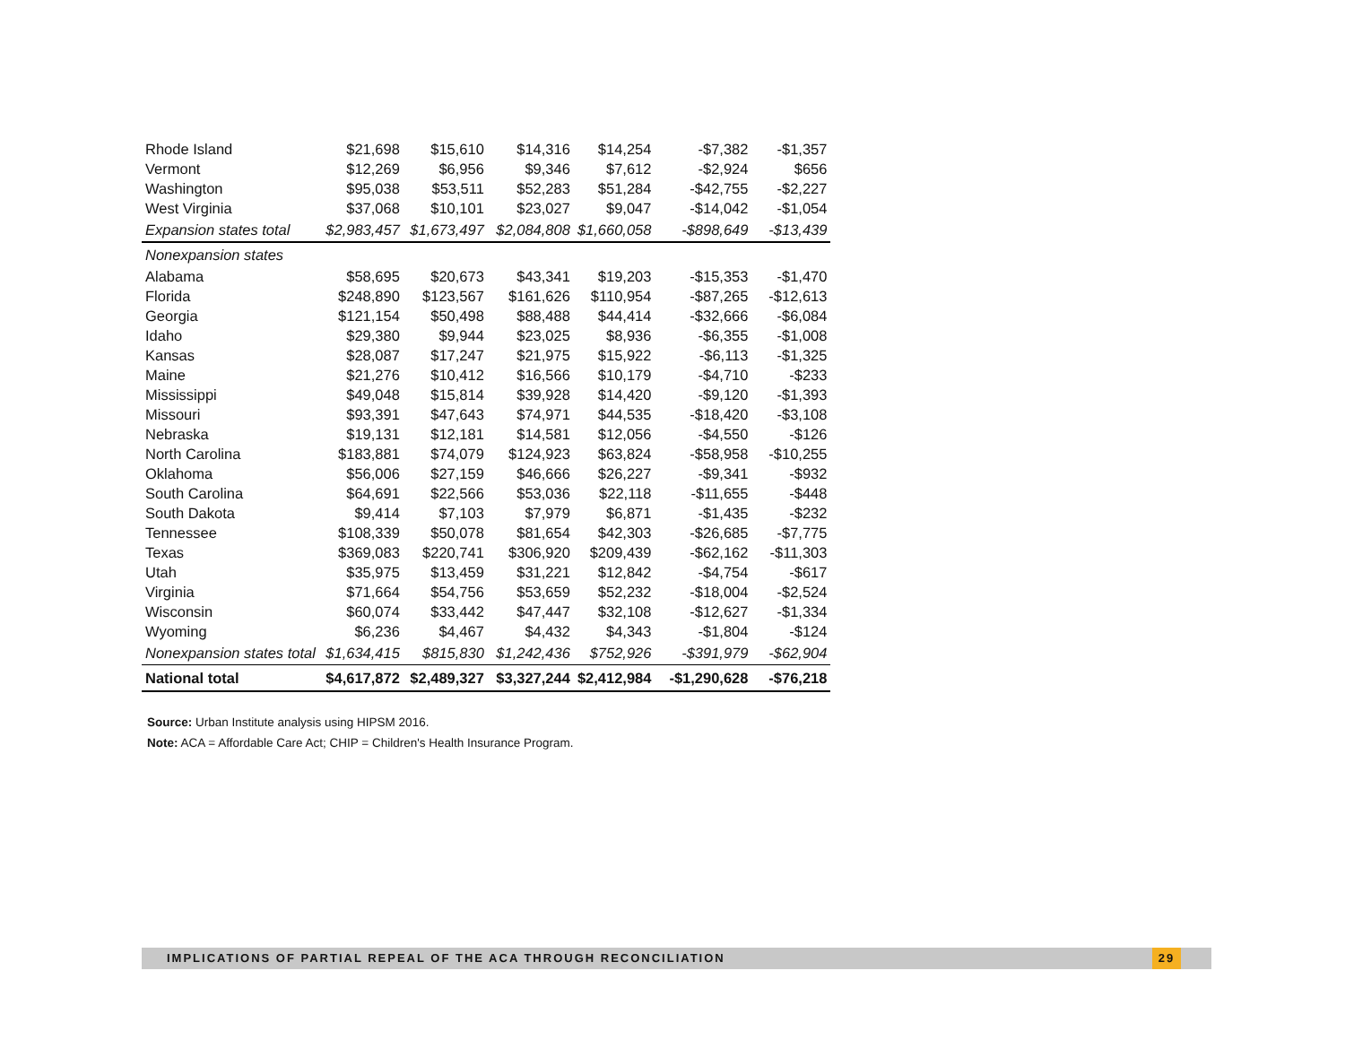| Rhode Island | $21,698 | $15,610 | $14,316 | $14,254 | -$7,382 | -$1,357 |
| Vermont | $12,269 | $6,956 | $9,346 | $7,612 | -$2,924 | $656 |
| Washington | $95,038 | $53,511 | $52,283 | $51,284 | -$42,755 | -$2,227 |
| West Virginia | $37,068 | $10,101 | $23,027 | $9,047 | -$14,042 | -$1,054 |
| Expansion states total | $2,983,457 | $1,673,497 | $2,084,808 | $1,660,058 | -$898,649 | -$13,439 |
| Nonexpansion states | | | | | | |
| Alabama | $58,695 | $20,673 | $43,341 | $19,203 | -$15,353 | -$1,470 |
| Florida | $248,890 | $123,567 | $161,626 | $110,954 | -$87,265 | -$12,613 |
| Georgia | $121,154 | $50,498 | $88,488 | $44,414 | -$32,666 | -$6,084 |
| Idaho | $29,380 | $9,944 | $23,025 | $8,936 | -$6,355 | -$1,008 |
| Kansas | $28,087 | $17,247 | $21,975 | $15,922 | -$6,113 | -$1,325 |
| Maine | $21,276 | $10,412 | $16,566 | $10,179 | -$4,710 | -$233 |
| Mississippi | $49,048 | $15,814 | $39,928 | $14,420 | -$9,120 | -$1,393 |
| Missouri | $93,391 | $47,643 | $74,971 | $44,535 | -$18,420 | -$3,108 |
| Nebraska | $19,131 | $12,181 | $14,581 | $12,056 | -$4,550 | -$126 |
| North Carolina | $183,881 | $74,079 | $124,923 | $63,824 | -$58,958 | -$10,255 |
| Oklahoma | $56,006 | $27,159 | $46,666 | $26,227 | -$9,341 | -$932 |
| South Carolina | $64,691 | $22,566 | $53,036 | $22,118 | -$11,655 | -$448 |
| South Dakota | $9,414 | $7,103 | $7,979 | $6,871 | -$1,435 | -$232 |
| Tennessee | $108,339 | $50,078 | $81,654 | $42,303 | -$26,685 | -$7,775 |
| Texas | $369,083 | $220,741 | $306,920 | $209,439 | -$62,162 | -$11,303 |
| Utah | $35,975 | $13,459 | $31,221 | $12,842 | -$4,754 | -$617 |
| Virginia | $71,664 | $54,756 | $53,659 | $52,232 | -$18,004 | -$2,524 |
| Wisconsin | $60,074 | $33,442 | $47,447 | $32,108 | -$12,627 | -$1,334 |
| Wyoming | $6,236 | $4,467 | $4,432 | $4,343 | -$1,804 | -$124 |
| Nonexpansion states total | $1,634,415 | $815,830 | $1,242,436 | $752,926 | -$391,979 | -$62,904 |
| National total | $4,617,872 | $2,489,327 | $3,327,244 | $2,412,984 | -$1,290,628 | -$76,218 |
Source: Urban Institute analysis using HIPSM 2016.
Note: ACA = Affordable Care Act; CHIP = Children's Health Insurance Program.
IMPLICATIONS OF PARTIAL REPEAL OF THE ACA THROUGH RECONCILIATION
29